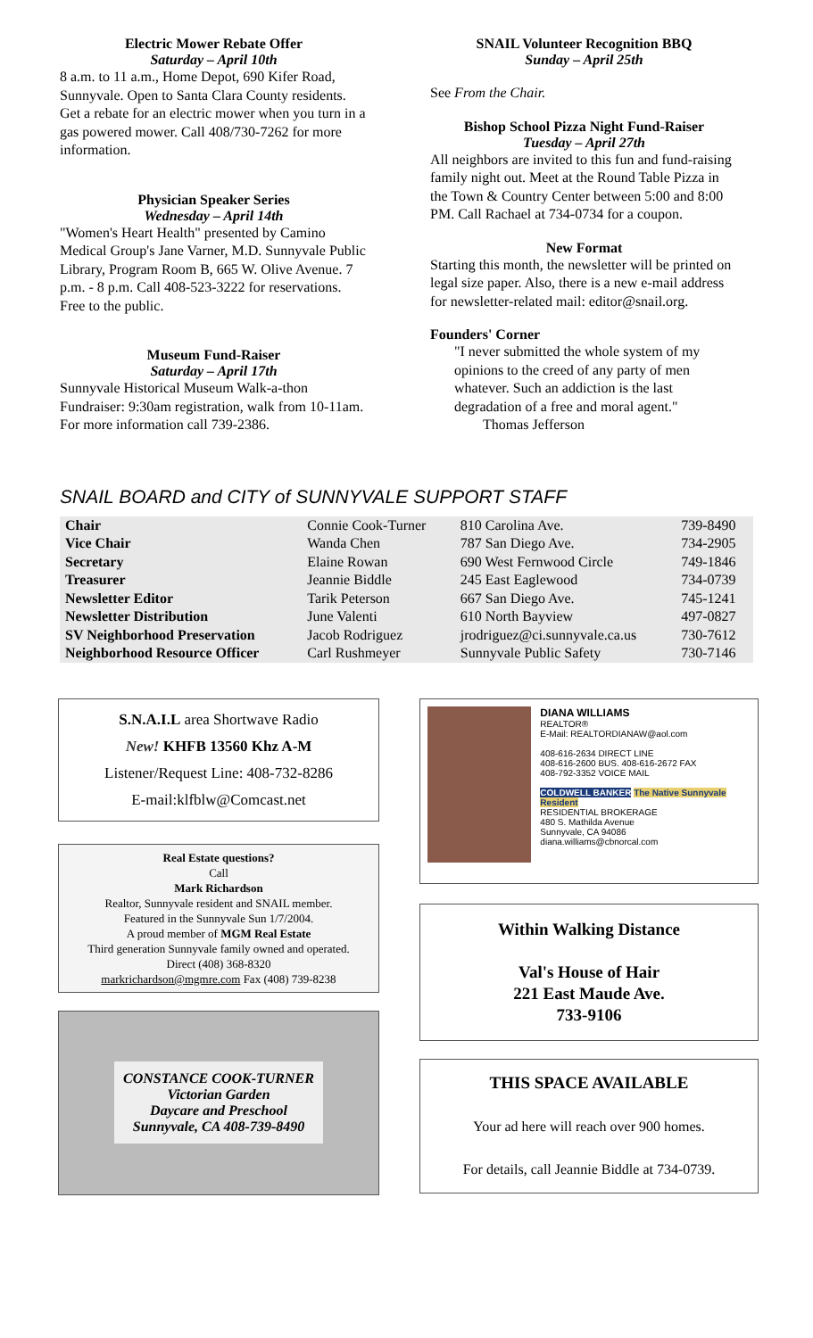Electric Mower Rebate Offer
Saturday – April 10th
8 a.m. to 11 a.m., Home Depot, 690 Kifer Road, Sunnyvale. Open to Santa Clara County residents. Get a rebate for an electric mower when you turn in a gas powered mower. Call 408/730-7262 for more information.
Physician Speaker Series
Wednesday – April 14th
"Women's Heart Health" presented by Camino Medical Group's Jane Varner, M.D. Sunnyvale Public Library, Program Room B, 665 W. Olive Avenue. 7 p.m. - 8 p.m. Call 408-523-3222 for reservations. Free to the public.
Museum Fund-Raiser
Saturday – April 17th
Sunnyvale Historical Museum Walk-a-thon Fundraiser: 9:30am registration, walk from 10-11am. For more information call 739-2386.
SNAIL Volunteer Recognition BBQ
Sunday – April 25th
See From the Chair.
Bishop School Pizza Night Fund-Raiser
Tuesday – April 27th
All neighbors are invited to this fun and fund-raising family night out. Meet at the Round Table Pizza in the Town & Country Center between 5:00 and 8:00 PM. Call Rachael at 734-0734 for a coupon.
New Format
Starting this month, the newsletter will be printed on legal size paper. Also, there is a new e-mail address for newsletter-related mail: editor@snail.org.
Founders' Corner
"I never submitted the whole system of my opinions to the creed of any party of men whatever. Such an addiction is the last degradation of a free and moral agent."
Thomas Jefferson
SNAIL BOARD and CITY of SUNNYVALE SUPPORT STAFF
| Chair | Connie Cook-Turner | 810 Carolina Ave. | 739-8490 |
| Vice Chair | Wanda Chen | 787 San Diego Ave. | 734-2905 |
| Secretary | Elaine Rowan | 690 West Fernwood Circle | 749-1846 |
| Treasurer | Jeannie Biddle | 245 East Eaglewood | 734-0739 |
| Newsletter Editor | Tarik Peterson | 667 San Diego Ave. | 745-1241 |
| Newsletter Distribution | June Valenti | 610 North Bayview | 497-0827 |
| SV Neighborhood Preservation | Jacob Rodriguez | jrodriguez@ci.sunnyvale.ca.us | 730-7612 |
| Neighborhood Resource Officer | Carl Rushmeyer | Sunnyvale Public Safety | 730-7146 |
S.N.A.I.L area Shortwave Radio
New! KHFB 13560 Khz A-M
Listener/Request Line: 408-732-8286
E-mail:klfblw@Comcast.net
Real Estate questions?
Call
Mark Richardson
Realtor, Sunnyvale resident and SNAIL member.
Featured in the Sunnyvale Sun 1/7/2004.
A proud member of MGM Real Estate
Third generation Sunnyvale family owned and operated.
Direct (408) 368-8320
markrichardson@mgmre.com Fax (408) 739-8238
CONSTANCE COOK-TURNER
Victorian Garden
Daycare and Preschool
Sunnyvale, CA 408-739-8490
DIANA WILLIAMS
REALTOR®
E-Mail: REALTORDIANAW@aol.com
408-616-2634 DIRECT LINE
408-616-2600 BUS. 408-616-2672 FAX
408-792-3352 VOICE MAIL
COLDWELL BANKER The Native Sunnyvale Resident
RESIDENTIAL BROKERAGE
480 S. Mathilda Avenue
Sunnyvale, CA 94086
diana.williams@cbnorcal.com
Within Walking Distance
Val's House of Hair
221 East Maude Ave.
733-9106
THIS SPACE AVAILABLE
Your ad here will reach over 900 homes.
For details, call Jeannie Biddle at 734-0739.